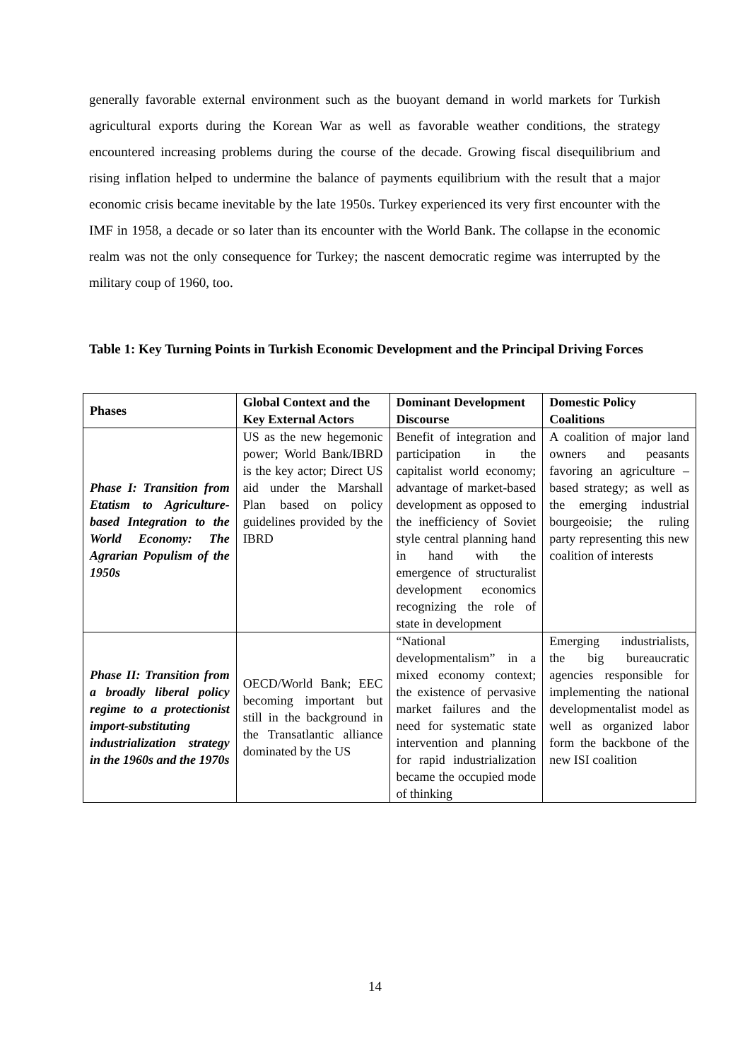generally favorable external environment such as the buoyant demand in world markets for Turkish agricultural exports during the Korean War as well as favorable weather conditions, the strategy encountered increasing problems during the course of the decade. Growing fiscal disequilibrium and rising inflation helped to undermine the balance of payments equilibrium with the result that a major economic crisis became inevitable by the late 1950s. Turkey experienced its very first encounter with the IMF in 1958, a decade or so later than its encounter with the World Bank. The collapse in the economic realm was not the only consequence for Turkey; the nascent democratic regime was interrupted by the military coup of 1960, too.
Table 1: Key Turning Points in Turkish Economic Development and the Principal Driving Forces
| Phases | Global Context and the Key External Actors | Dominant Development Discourse | Domestic Policy Coalitions |
| --- | --- | --- | --- |
| Phase I: Transition from Etatism to Agriculture-based Integration to the World Economy: The Agrarian Populism of the 1950s | US as the new hegemonic power; World Bank/IBRD is the key actor; Direct US aid under the Marshall Plan based on policy guidelines provided by the IBRD | Benefit of integration and participation in the capitalist world economy; advantage of market-based development as opposed to the inefficiency of Soviet style central planning hand in hand with the emergence of structuralist development economics recognizing the role of state in development | A coalition of major land owners and peasants favoring an agriculture –based strategy; as well as the emerging industrial bourgeoisie; the ruling party representing this new coalition of interests |
| Phase II: Transition from a broadly liberal policy regime to a protectionist import-substituting industrialization strategy in the 1960s and the 1970s | OECD/World Bank; EEC becoming important but still in the background in the Transatlantic alliance dominated by the US | “National developmentalism” in a mixed economy context; the existence of pervasive market failures and the need for systematic state intervention and planning for rapid industrialization became the occupied mode of thinking | Emerging industrialists, the big bureaucratic agencies responsible for implementing the national developmentalist model as well as organized labor form the backbone of the new ISI coalition |
14